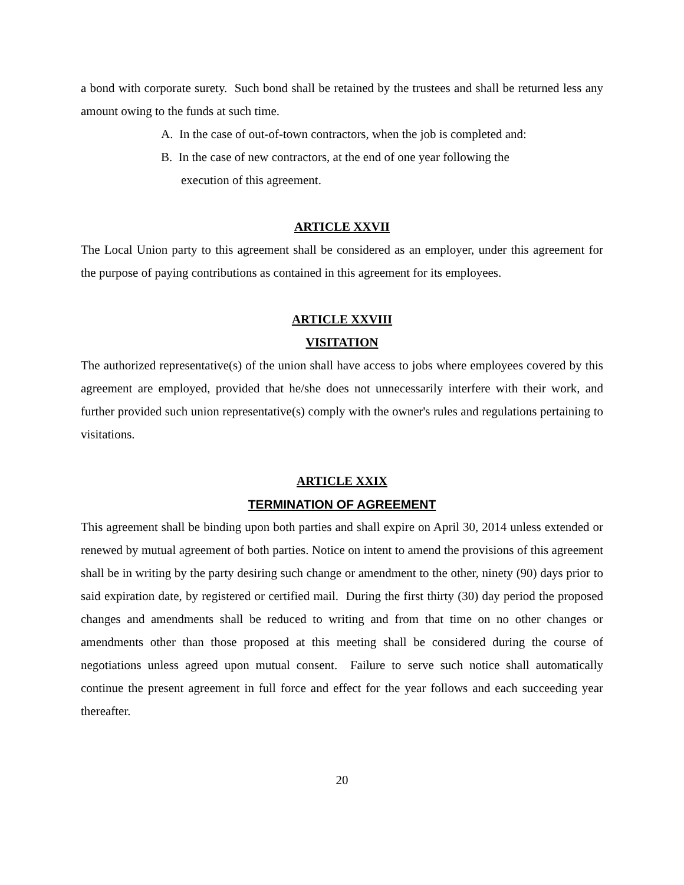a bond with corporate surety. Such bond shall be retained by the trustees and shall be returned less any amount owing to the funds at such time.
A. In the case of out-of-town contractors, when the job is completed and:
B. In the case of new contractors, at the end of one year following the
execution of this agreement.
ARTICLE XXVII
The Local Union party to this agreement shall be considered as an employer, under this agreement for the purpose of paying contributions as contained in this agreement for its employees.
ARTICLE XXVIII
VISITATION
The authorized representative(s) of the union shall have access to jobs where employees covered by this agreement are employed, provided that he/she does not unnecessarily interfere with their work, and further provided such union representative(s) comply with the owner's rules and regulations pertaining to visitations.
ARTICLE XXIX
TERMINATION OF AGREEMENT
This agreement shall be binding upon both parties and shall expire on April 30, 2014 unless extended or renewed by mutual agreement of both parties. Notice on intent to amend the provisions of this agreement shall be in writing by the party desiring such change or amendment to the other, ninety (90) days prior to said expiration date, by registered or certified mail. During the first thirty (30) day period the proposed changes and amendments shall be reduced to writing and from that time on no other changes or amendments other than those proposed at this meeting shall be considered during the course of negotiations unless agreed upon mutual consent. Failure to serve such notice shall automatically continue the present agreement in full force and effect for the year follows and each succeeding year thereafter.
20